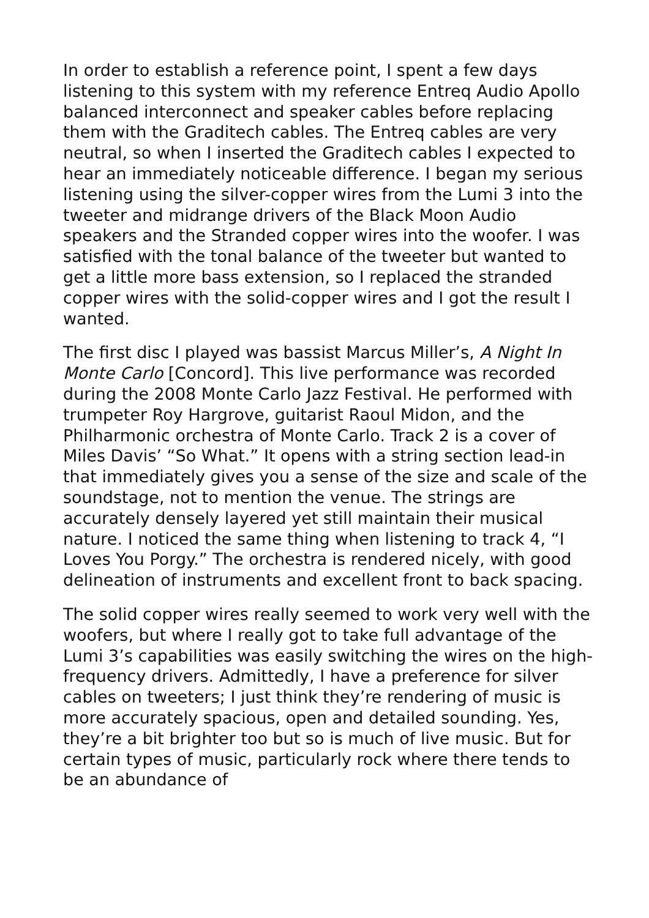In order to establish a reference point, I spent a few days listening to this system with my reference Entreq Audio Apollo balanced interconnect and speaker cables before replacing them with the Graditech cables. The Entreq cables are very neutral, so when I inserted the Graditech cables I expected to hear an immediately noticeable difference. I began my serious listening using the silver-copper wires from the Lumi 3 into the tweeter and midrange drivers of the Black Moon Audio speakers and the Stranded copper wires into the woofer. I was satisfied with the tonal balance of the tweeter but wanted to get a little more bass extension, so I replaced the stranded copper wires with the solid-copper wires and I got the result I wanted.
The first disc I played was bassist Marcus Miller’s, A Night In Monte Carlo [Concord]. This live performance was recorded during the 2008 Monte Carlo Jazz Festival. He performed with trumpeter Roy Hargrove, guitarist Raoul Midon, and the Philharmonic orchestra of Monte Carlo. Track 2 is a cover of Miles Davis’ “So What.” It opens with a string section lead-in that immediately gives you a sense of the size and scale of the soundstage, not to mention the venue. The strings are accurately densely layered yet still maintain their musical nature. I noticed the same thing when listening to track 4, “I Loves You Porgy.” The orchestra is rendered nicely, with good delineation of instruments and excellent front to back spacing.
The solid copper wires really seemed to work very well with the woofers, but where I really got to take full advantage of the Lumi 3’s capabilities was easily switching the wires on the high-frequency drivers. Admittedly, I have a preference for silver cables on tweeters; I just think they’re rendering of music is more accurately spacious, open and detailed sounding. Yes, they’re a bit brighter too but so is much of live music. But for certain types of music, particularly rock where there tends to be an abundance of